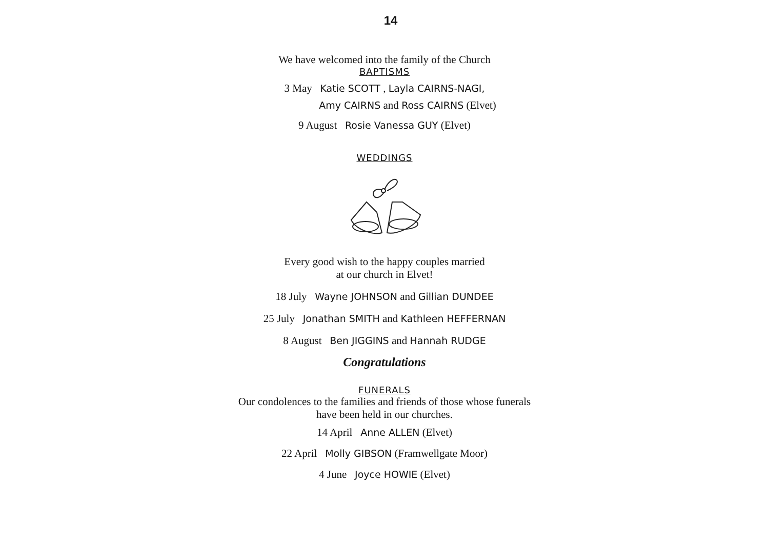14
We have welcomed into the family of the Church
BAPTISMS
3 May Katie SCOTT , Layla CAIRNS-NAGI,
Amy CAIRNS and Ross CAIRNS (Elvet)
9 August Rosie Vanessa GUY (Elvet)
WEDDINGS
Every good wish to the happy couples married
at our church in Elvet!
18 July Wayne JOHNSON and Gillian DUNDEE
25 July Jonathan SMITH and Kathleen HEFFERNAN
8 August Ben JIGGINS and Hannah RUDGE
Congratulations
FUNERALS
Our condolences to the families and friends of those whose funerals
have been held in our churches.
14 April Anne ALLEN (Elvet)
22 April Molly GIBSON (Framwellgate Moor)
4 June Joyce HOWIE (Elvet)